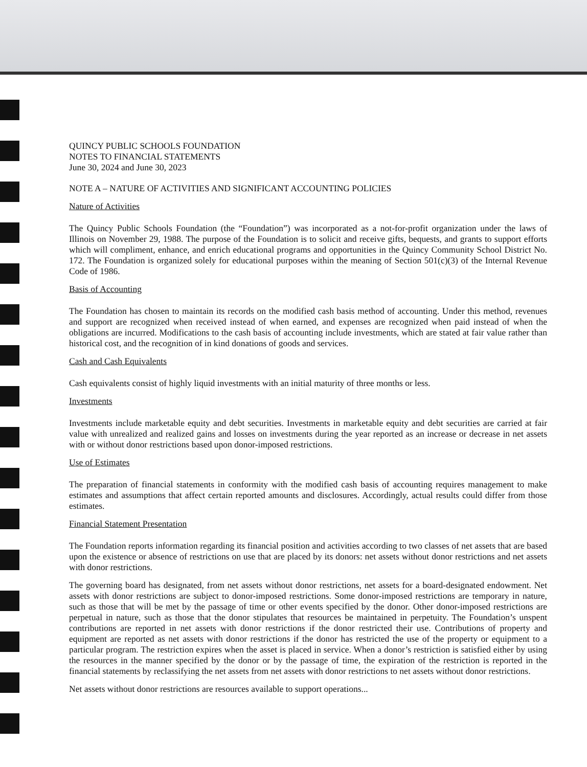QUINCY PUBLIC SCHOOLS FOUNDATION
NOTES TO FINANCIAL STATEMENTS
June 30, 2024 and June 30, 2023
NOTE A – NATURE OF ACTIVITIES AND SIGNIFICANT ACCOUNTING POLICIES
Nature of Activities
The Quincy Public Schools Foundation (the “Foundation”) was incorporated as a not-for-profit organization under the laws of Illinois on November 29, 1988. The purpose of the Foundation is to solicit and receive gifts, bequests, and grants to support efforts which will compliment, enhance, and enrich educational programs and opportunities in the Quincy Community School District No. 172. The Foundation is organized solely for educational purposes within the meaning of Section 501(c)(3) of the Internal Revenue Code of 1986.
Basis of Accounting
The Foundation has chosen to maintain its records on the modified cash basis method of accounting. Under this method, revenues and support are recognized when received instead of when earned, and expenses are recognized when paid instead of when the obligations are incurred. Modifications to the cash basis of accounting include investments, which are stated at fair value rather than historical cost, and the recognition of in kind donations of goods and services.
Cash and Cash Equivalents
Cash equivalents consist of highly liquid investments with an initial maturity of three months or less.
Investments
Investments include marketable equity and debt securities. Investments in marketable equity and debt securities are carried at fair value with unrealized and realized gains and losses on investments during the year reported as an increase or decrease in net assets with or without donor restrictions based upon donor-imposed restrictions.
Use of Estimates
The preparation of financial statements in conformity with the modified cash basis of accounting requires management to make estimates and assumptions that affect certain reported amounts and disclosures. Accordingly, actual results could differ from those estimates.
Financial Statement Presentation
The Foundation reports information regarding its financial position and activities according to two classes of net assets that are based upon the existence or absence of restrictions on use that are placed by its donors: net assets without donor restrictions and net assets with donor restrictions.
The governing board has designated, from net assets without donor restrictions, net assets for a board-designated endowment. Net assets with donor restrictions are subject to donor-imposed restrictions. Some donor-imposed restrictions are temporary in nature, such as those that will be met by the passage of time or other events specified by the donor. Other donor-imposed restrictions are perpetual in nature, such as those that the donor stipulates that resources be maintained in perpetuity. The Foundation’s unspent contributions are reported in net assets with donor restrictions if the donor restricted their use. Contributions of property and equipment are reported as net assets with donor restrictions if the donor has restricted the use of the property or equipment to a particular program. The restriction expires when the asset is placed in service. When a donor’s restriction is satisfied either by using the resources in the manner specified by the donor or by the passage of time, the expiration of the restriction is reported in the financial statements by reclassifying the net assets from net assets with donor restrictions to net assets without donor restrictions.
Net assets without donor restrictions are resources available to support operations...